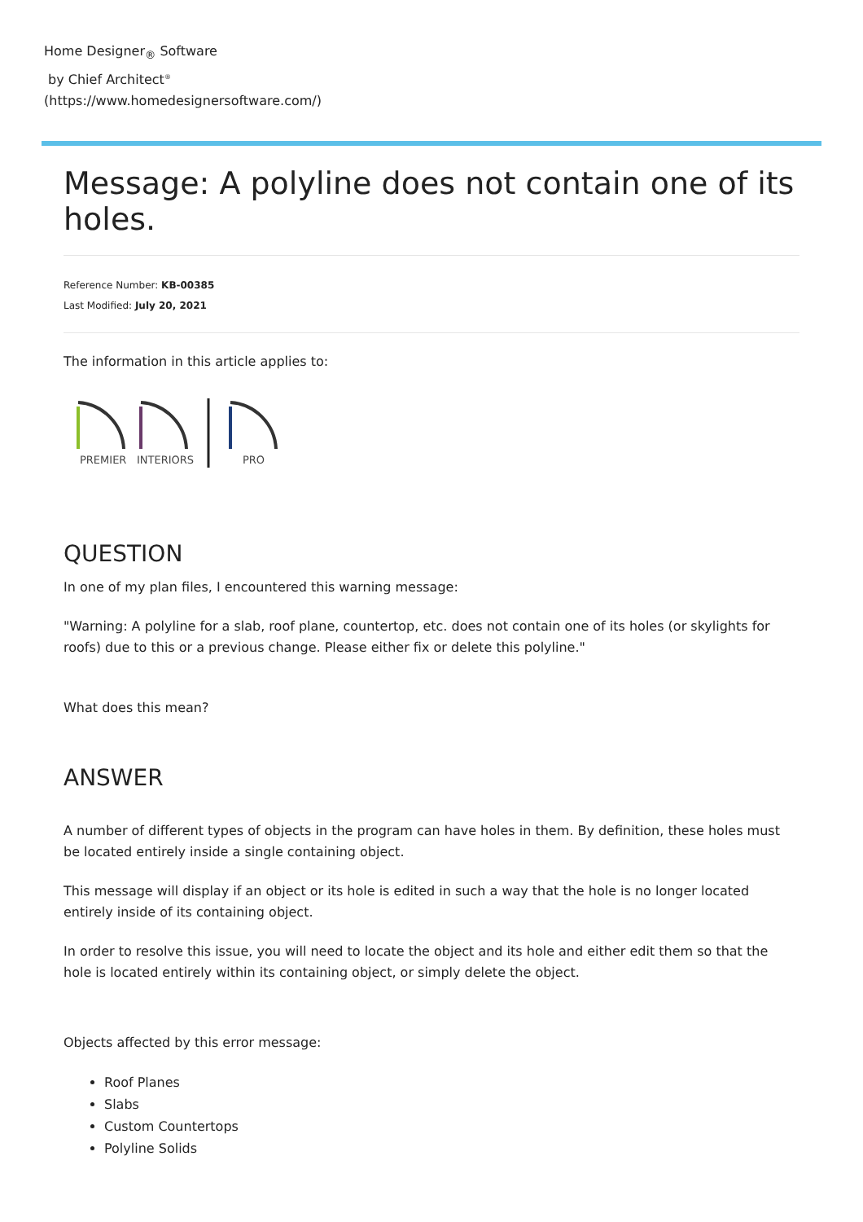Home Designer<sub>®</sub> Software
by Chief Architect<sup>®</sup>
(https://www.homedesignersoftware.com/)
Message: A polyline does not contain one of its holes.
Reference Number: KB-00385
Last Modified: July 20, 2021
The information in this article applies to:
PREMIER
INTERIORS
PRO
QUESTION
In one of my plan files, I encountered this warning message:
"Warning: A polyline for a slab, roof plane, countertop, etc. does not contain one of its holes (or skylights for roofs) due to this or a previous change. Please either fix or delete this polyline."
What does this mean?
ANSWER
A number of different types of objects in the program can have holes in them. By definition, these holes must be located entirely inside a single containing object.
This message will display if an object or its hole is edited in such a way that the hole is no longer located entirely inside of its containing object.
In order to resolve this issue, you will need to locate the object and its hole and either edit them so that the hole is located entirely within its containing object, or simply delete the object.
Objects affected by this error message:
Roof Planes
Slabs
Custom Countertops
Polyline Solids